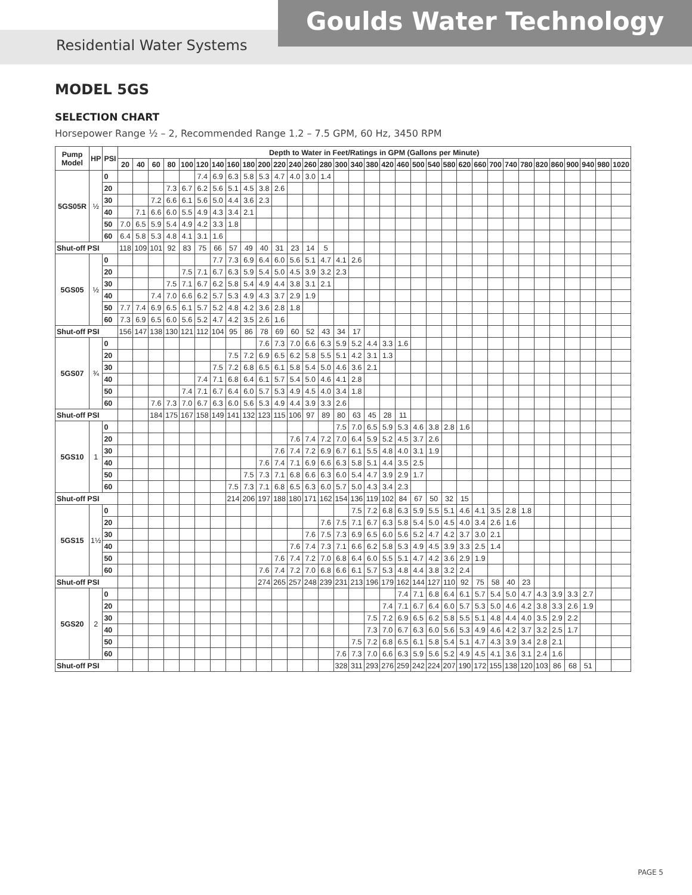Residential Water Systems
Goulds Water Technology
MODEL 5GS
SELECTION CHART
Horsepower Range ½ – 2, Recommended Range 1.2 – 7.5 GPM, 60 Hz, 3450 RPM
| Pump Model | HP | PSI | Depth to Water in Feet/Ratings in GPM (Gallons per Minute) | | | | | | | | | | | | | | | | | | | | | | | | | | | | | | | | |
| --- | --- | --- | --- | --- | --- | --- | --- | --- | --- | --- | --- | --- | --- | --- | --- | --- | --- | --- | --- | --- | --- | --- | --- | --- | --- | --- | --- | --- | --- | --- | --- | --- | --- | --- | --- |
| | | | 20 | 40 | 60 | 80 | 100 | 120 | 140 | 160 | 180 | 200 | 220 | 240 | 260 | 280 | 300 | 340 | 380 | 420 | 460 | 500 | 540 | 580 | 620 | 660 | 700 | 740 | 780 | 820 | 860 | 900 | 940 | 980 | 1020 |
| 5GS05R | ½ | 0 | | | | | | 7.4 | 6.9 | 6.3 | 5.8 | 5.3 | 4.7 | 4.0 | 3.0 | 1.4 | | | | | | | | | | | | | | | | | | | |
| | | 20 | | | | 7.3 | 6.7 | 6.2 | 5.6 | 5.1 | 4.5 | 3.8 | 2.6 | | | | | | | | | | | | | | | | | | | | | | |
| | | 30 | | | 7.2 | 6.6 | 6.1 | 5.6 | 5.0 | 4.4 | 3.6 | 2.3 | | | | | | | | | | | | | | | | | | | | | | | |
| | | 40 | | 7.1 | 6.6 | 6.0 | 5.5 | 4.9 | 4.3 | 3.4 | 2.1 | | | | | | | | | | | | | | | | | | | | | | | | |
| | | 50 | 7.0 | 6.5 | 5.9 | 5.4 | 4.9 | 4.2 | 3.3 | 1.8 | | | | | | | | | | | | | | | | | | | | | | | | | |
| | | 60 | 6.4 | 5.8 | 5.3 | 4.8 | 4.1 | 3.1 | 1.6 | | | | | | | | | | | | | | | | | | | | | | | | | | |
| Shut-off PSI | | | 118 | 109 | 101 | 92 | 83 | 75 | 66 | 57 | 49 | 40 | 31 | 23 | 14 | 5 | | | | | | | | | | | | | | | | | | | |
| 5GS05 | ½ | 0 | | | | | | | 7.7 | 7.3 | 6.9 | 6.4 | 6.0 | 5.6 | 5.1 | 4.7 | 4.1 | 2.6 | | | | | | | | | | | | | | | | | |
| | | 20 | | | | | 7.5 | 7.1 | 6.7 | 6.3 | 5.9 | 5.4 | 5.0 | 4.5 | 3.9 | 3.2 | 2.3 | | | | | | | | | | | | | | | | | | |
| | | 30 | | | | 7.5 | 7.1 | 6.7 | 6.2 | 5.8 | 5.4 | 4.9 | 4.4 | 3.8 | 3.1 | 2.1 | | | | | | | | | | | | | | | | | | | |
| | | 40 | | | 7.4 | 7.0 | 6.6 | 6.2 | 5.7 | 5.3 | 4.9 | 4.3 | 3.7 | 2.9 | 1.9 | | | | | | | | | | | | | | | | | | | | |
| | | 50 | 7.7 | 7.4 | 6.9 | 6.5 | 6.1 | 5.7 | 5.2 | 4.8 | 4.2 | 3.6 | 2.8 | 1.8 | | | | | | | | | | | | | | | | | | | | | |
| | | 60 | 7.3 | 6.9 | 6.5 | 6.0 | 5.6 | 5.2 | 4.7 | 4.2 | 3.5 | 2.6 | 1.6 | | | | | | | | | | | | | | | | | | | | | | |
| Shut-off PSI | | | 156 | 147 | 138 | 130 | 121 | 112 | 104 | 95 | 86 | 78 | 69 | 60 | 52 | 43 | 34 | 17 | | | | | | | | | | | | | | | | | |
| 5GS07 | ¾ | 0 | | | | | | | | | | 7.6 | 7.3 | 7.0 | 6.6 | 6.3 | 5.9 | 5.2 | 4.4 | 3.3 | 1.6 | | | | | | | | | | | | | | |
| | | 20 | | | | | | | | 7.5 | 7.2 | 6.9 | 6.5 | 6.2 | 5.8 | 5.5 | 5.1 | 4.2 | 3.1 | 1.3 | | | | | | | | | | | | | | | |
| | | 30 | | | | | | | 7.5 | 7.2 | 6.8 | 6.5 | 6.1 | 5.8 | 5.4 | 5.0 | 4.6 | 3.6 | 2.1 | | | | | | | | | | | | | | | | |
| | | 40 | | | | | | 7.4 | 7.1 | 6.8 | 6.4 | 6.1 | 5.7 | 5.4 | 5.0 | 4.6 | 4.1 | 2.8 | | | | | | | | | | | | | | | | | |
| | | 50 | | | | | 7.4 | 7.1 | 6.7 | 6.4 | 6.0 | 5.7 | 5.3 | 4.9 | 4.5 | 4.0 | 3.4 | 1.8 | | | | | | | | | | | | | | | | | |
| | | 60 | | | 7.6 | 7.3 | 7.0 | 6.7 | 6.3 | 6.0 | 5.6 | 5.3 | 4.9 | 4.4 | 3.9 | 3.3 | 2.6 | | | | | | | | | | | | | | | | | | |
| Shut-off PSI | | | | | 184 | 175 | 167 | 158 | 149 | 141 | 132 | 123 | 115 | 106 | 97 | 89 | 80 | 63 | 45 | 28 | 11 | | | | | | | | | | | | | | |
| 5GS10 | 1 | 0 | | | | | | | | | | | | | | | 7.5 | 7.0 | 6.5 | 5.9 | 5.3 | 4.6 | 3.8 | 2.8 | 1.6 | | | | | | | | | | |
| | | 20 | | | | | | | | | | | | 7.6 | 7.4 | 7.2 | 7.0 | 6.4 | 5.9 | 5.2 | 4.5 | 3.7 | 2.6 | | | | | | | | | | | | |
| | | 30 | | | | | | | | | | | 7.6 | 7.4 | 7.2 | 6.9 | 6.7 | 6.1 | 5.5 | 4.8 | 4.0 | 3.1 | 1.9 | | | | | | | | | | | | |
| | | 40 | | | | | | | | | | 7.6 | 7.4 | 7.1 | 6.9 | 6.6 | 6.3 | 5.8 | 5.1 | 4.4 | 3.5 | 2.5 | | | | | | | | | | | | | |
| | | 50 | | | | | | | | | 7.5 | 7.3 | 7.1 | 6.8 | 6.6 | 6.3 | 6.0 | 5.4 | 4.7 | 3.9 | 2.9 | 1.7 | | | | | | | | | | | | | |
| | | 60 | | | | | | | | 7.5 | 7.3 | 7.1 | 6.8 | 6.5 | 6.3 | 6.0 | 5.7 | 5.0 | 4.3 | 3.4 | 2.3 | | | | | | | | | | | | | | |
| Shut-off PSI | | | | | | | | | | 214 | 206 | 197 | 188 | 180 | 171 | 162 | 154 | 136 | 119 | 102 | 84 | 67 | 50 | 32 | 15 | | | | | | | | | | |
| 5GS15 | 1½ | 0 | | | | | | | | | | | | | | | | 7.5 | 7.2 | 6.8 | 6.3 | 5.9 | 5.5 | 5.1 | 4.6 | 4.1 | 3.5 | 2.8 | 1.8 | | | | | | |
| | | 20 | | | | | | | | | | | | | | 7.6 | 7.5 | 7.1 | 6.7 | 6.3 | 5.8 | 5.4 | 5.0 | 4.5 | 4.0 | 3.4 | 2.6 | 1.6 | | | | | | | |
| | | 30 | | | | | | | | | | | | | 7.6 | 7.5 | 7.3 | 6.9 | 6.5 | 6.0 | 5.6 | 5.2 | 4.7 | 4.2 | 3.7 | 3.0 | 2.1 | | | | | | | | |
| | | 40 | | | | | | | | | | | | 7.6 | 7.4 | 7.3 | 7.1 | 6.6 | 6.2 | 5.8 | 5.3 | 4.9 | 4.5 | 3.9 | 3.3 | 2.5 | 1.4 | | | | | | | | |
| | | 50 | | | | | | | | | | | 7.6 | 7.4 | 7.2 | 7.0 | 6.8 | 6.4 | 6.0 | 5.5 | 5.1 | 4.7 | 4.2 | 3.6 | 2.9 | 1.9 | | | | | | | | | |
| | | 60 | | | | | | | | | | 7.6 | 7.4 | 7.2 | 7.0 | 6.8 | 6.6 | 6.1 | 5.7 | 5.3 | 4.8 | 4.4 | 3.8 | 3.2 | 2.4 | | | | | | | | | | |
| Shut-off PSI | | | | | | | | | | | | 274 | 265 | 257 | 248 | 239 | 231 | 213 | 196 | 179 | 162 | 144 | 127 | 110 | 92 | 75 | 58 | 40 | 23 | | | | | | |
| 5GS20 | 2 | 0 | | | | | | | | | | | | | | | | | | | 7.4 | 7.1 | 6.8 | 6.4 | 6.1 | 5.7 | 5.4 | 5.0 | 4.7 | 4.3 | 3.9 | 3.3 | 2.7 | | |
| | | 20 | | | | | | | | | | | | | | | | | | 7.4 | 7.1 | 6.7 | 6.4 | 6.0 | 5.7 | 5.3 | 5.0 | 4.6 | 4.2 | 3.8 | 3.3 | 2.6 | 1.9 | | |
| | | 30 | | | | | | | | | | | | | | | | | 7.5 | 7.2 | 6.9 | 6.5 | 6.2 | 5.8 | 5.5 | 5.1 | 4.8 | 4.4 | 4.0 | 3.5 | 2.9 | 2.2 | | | |
| | | 40 | | | | | | | | | | | | | | | | | 7.3 | 7.0 | 6.7 | 6.3 | 6.0 | 5.6 | 5.3 | 4.9 | 4.6 | 4.2 | 3.7 | 3.2 | 2.5 | 1.7 | | | |
| | | 50 | | | | | | | | | | | | | | | | 7.5 | 7.2 | 6.8 | 6.5 | 6.1 | 5.8 | 5.4 | 5.1 | 4.7 | 4.3 | 3.9 | 3.4 | 2.8 | 2.1 | | | | |
| | | 60 | | | | | | | | | | | | | | | 7.6 | 7.3 | 7.0 | 6.6 | 6.3 | 5.9 | 5.6 | 5.2 | 4.9 | 4.5 | 4.1 | 3.6 | 3.1 | 2.4 | 1.6 | | | | |
| Shut-off PSI | | | | | | | | | | | | | | | | | 328 | 311 | 293 | 276 | 259 | 242 | 224 | 207 | 190 | 172 | 155 | 138 | 120 | 103 | 86 | 68 | 51 | | |
PAGE 5